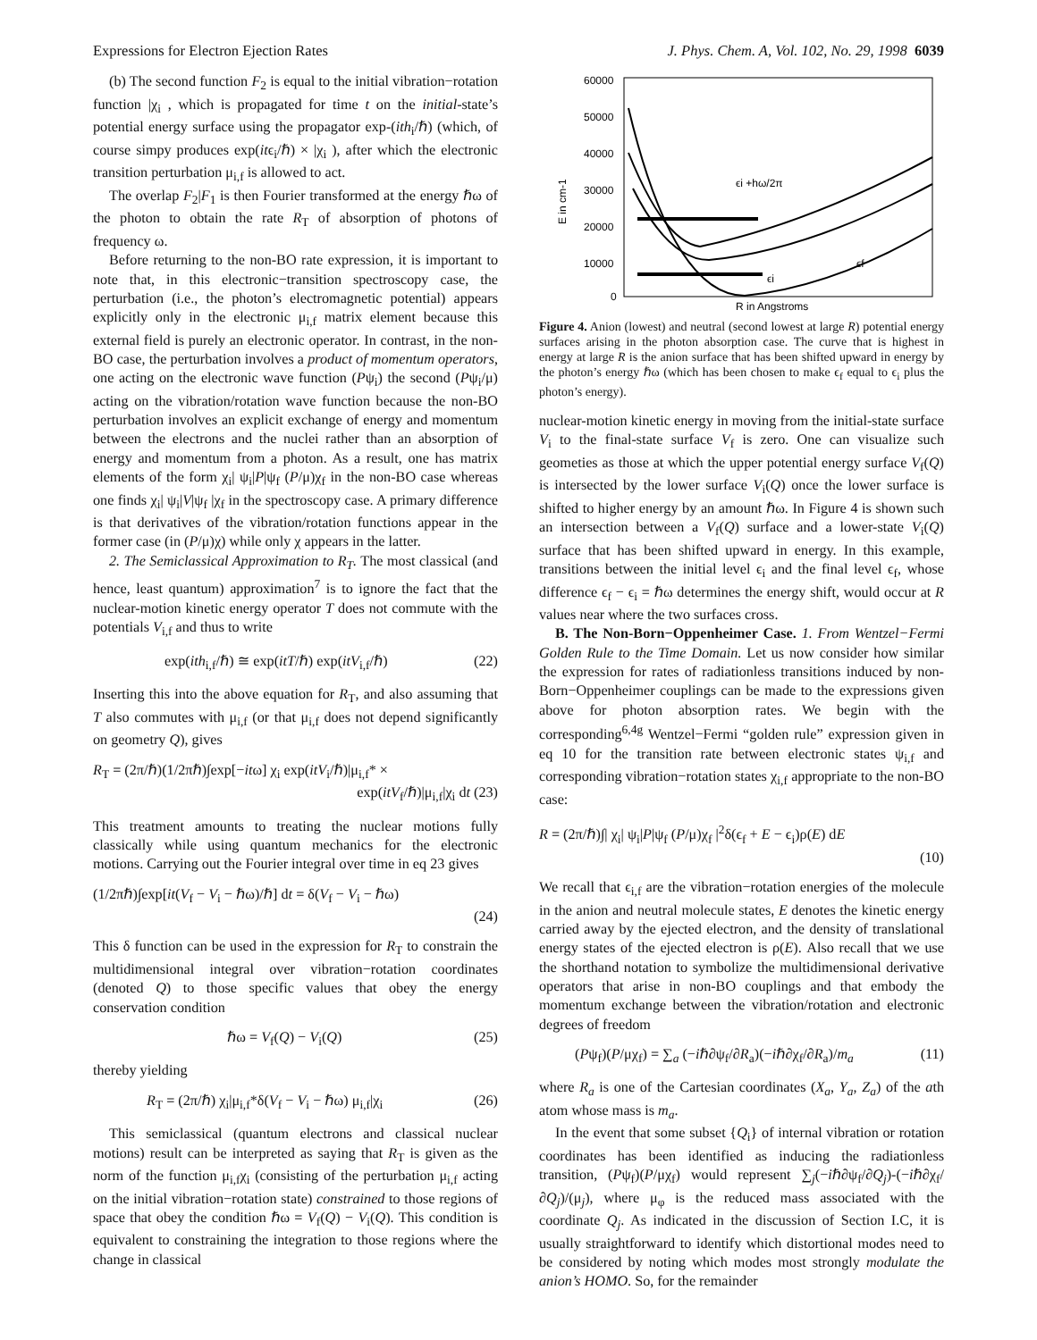Expressions for Electron Ejection Rates J. Phys. Chem. A, Vol. 102, No. 29, 1998 6039
(b) The second function F<sub>2</sub> is equal to the initial vibration−rotation function |χ<sub>i</sub> , which is propagated for time t on the initial-state’s potential energy surface using the propagator exp-(ith<sub>i</sub>/ℏ) (which, of course simpy produces exp(itϵ<sub>i</sub>/ℏ) × |χ<sub>i</sub> ), after which the electronic transition perturbation μ<sub>i,f</sub> is allowed to act.
The overlap F<sub>2</sub>|F<sub>1</sub> is then Fourier transformed at the energy ℏω of the photon to obtain the rate R<sub>T</sub> of absorption of photons of frequency ω.
Before returning to the non-BO rate expression, it is important to note that, in this electronic−transition spectroscopy case, the perturbation (i.e., the photon’s electromagnetic potential) appears explicitly only in the electronic μ<sub>i,f</sub> matrix element because this external field is purely an electronic operator. In contrast, in the non-BO case, the perturbation involves a product of momentum operators, one acting on the electronic wave function (Pψ<sub>i</sub>) the second (Pψ<sub>i</sub>/μ) acting on the vibration/rotation wave function because the non-BO perturbation involves an explicit exchange of energy and momentum between the electrons and the nuclei rather than an absorption of energy and momentum from a photon. As a result, one has matrix elements of the form χ<sub>i</sub>| ψ<sub>i</sub>|P|ψ<sub>f</sub> (P/μ)χ<sub>f</sub> in the non-BO case whereas one finds χ<sub>i</sub>| ψ<sub>i</sub>|V|ψ<sub>f</sub> |χ<sub>f</sub> in the spectroscopy case. A primary difference is that derivatives of the vibration/rotation functions appear in the former case (in (P/μ)χ) while only χ appears in the latter.
2. The Semiclassical Approximation to R<sub>T</sub>. The most classical (and hence, least quantum) approximation<sup>7</sup> is to ignore the fact that the nuclear-motion kinetic energy operator T does not commute with the potentials V<sub>i,f</sub> and thus to write
exp(ith<sub>i,f</sub>/ℏ) ≅ exp(itT/ℏ) exp(itV<sub>i,f</sub>/ℏ) (22)
Inserting this into the above equation for R<sub>T</sub>, and also assuming that T also commutes with μ<sub>i,f</sub> (or that μ<sub>i,f</sub> does not depend significantly on geometry Q), gives
R<sub>T</sub> = (2π/ℏ)(1/2πℏ)∫exp[−itω] χ<sub>i</sub> exp(itV<sub>i</sub>/ℏ)|μ<sub>i,f</sub>* ×
exp(itV<sub>f</sub>/ℏ)|μ<sub>i,f</sub>|χ<sub>i</sub> dt (23)
This treatment amounts to treating the nuclear motions fully classically while using quantum mechanics for the electronic motions. Carrying out the Fourier integral over time in eq 23 gives
(1/2πℏ)∫exp[it(V<sub>f</sub> − V<sub>i</sub> − ℏω)/ℏ] dt = δ(V<sub>f</sub> − V<sub>i</sub> − ℏω)
(24)
This δ function can be used in the expression for R<sub>T</sub> to constrain the multidimensional integral over vibration−rotation coordinates (denoted Q) to those specific values that obey the energy conservation condition
ℏω = V<sub>f</sub>(Q) − V<sub>i</sub>(Q) (25)
thereby yielding
R<sub>T</sub> = (2π/ℏ) χ<sub>i</sub>|μ<sub>i,f</sub>*δ(V<sub>f</sub> − V<sub>i</sub> − ℏω) μ<sub>i,f</sub>|χ<sub>i</sub> (26)
This semiclassical (quantum electrons and classical nuclear motions) result can be interpreted as saying that R<sub>T</sub> is given as the norm of the function μ<sub>i,f</sub>χ<sub>i</sub> (consisting of the perturbation μ<sub>i,f</sub> acting on the initial vibration−rotation state) constrained to those regions of space that obey the condition ℏω = V<sub>f</sub>(Q) − V<sub>i</sub>(Q). This condition is equivalent to constraining the integration to those regions where the change in classical
60000
50000
40000
30000
20000
10000
0
E in cm-1
R in Angstroms
ϵi +hω/2π
ϵf
ϵi
Figure 4. Anion (lowest) and neutral (second lowest at large R) potential energy surfaces arising in the photon absorption case. The curve that is highest in energy at large R is the anion surface that has been shifted upward in energy by the photon’s energy ℏω (which has been chosen to make ϵ<sub>f</sub> equal to ϵ<sub>i</sub> plus the photon’s energy).
nuclear-motion kinetic energy in moving from the initial-state surface V<sub>i</sub> to the final-state surface V<sub>f</sub> is zero. One can visualize such geometies as those at which the upper potential energy surface V<sub>f</sub>(Q) is intersected by the lower surface V<sub>i</sub>(Q) once the lower surface is shifted to higher energy by an amount ℏω. In Figure 4 is shown such an intersection between a V<sub>f</sub>(Q) surface and a lower-state V<sub>i</sub>(Q) surface that has been shifted upward in energy. In this example, transitions between the initial level ϵ<sub>i</sub> and the final level ϵ<sub>f</sub>, whose difference ϵ<sub>f</sub> − ϵ<sub>i</sub> = ℏω determines the energy shift, would occur at R values near where the two surfaces cross.
B. The Non-Born−Oppenheimer Case. 1. From Wentzel−Fermi Golden Rule to the Time Domain. Let us now consider how similar the expression for rates of radiationless transitions induced by non-Born−Oppenheimer couplings can be made to the expressions given above for photon absorption rates. We begin with the corresponding<sup>6,4g</sup> Wentzel−Fermi “golden rule” expression given in eq 10 for the transition rate between electronic states ψ<sub>i,f</sub> and corresponding vibration−rotation states χ<sub>i,f</sub> appropriate to the non-BO case:
R = (2π/ℏ)∫| χ<sub>i</sub>| ψ<sub>i</sub>|P|ψ<sub>f</sub> (P/μ)χ<sub>f</sub> |<sup>2</sup>δ(ϵ<sub>f</sub> + E − ϵ<sub>i</sub>)ρ(E) dE
(10)
We recall that ϵ<sub>i,f</sub> are the vibration−rotation energies of the molecule in the anion and neutral molecule states, E denotes the kinetic energy carried away by the ejected electron, and the density of translational energy states of the ejected electron is ρ(E). Also recall that we use the shorthand notation to symbolize the multidimensional derivative operators that arise in non-BO couplings and that embody the momentum exchange between the vibration/rotation and electronic degrees of freedom
(Pψ<sub>f</sub>)(P/μχ<sub>f</sub>) = ∑<sub>a</sub> (−iℏ∂ψ<sub>f</sub>/∂R<sub>a</sub>)(−iℏ∂χ<sub>f</sub>/∂R<sub>a</sub>)/m<sub>a</sub> (11)
where R<sub>a</sub> is one of the Cartesian coordinates (X<sub>a</sub>, Y<sub>a</sub>, Z<sub>a</sub>) of the ath atom whose mass is m<sub>a</sub>.
In the event that some subset {Q<sub>i</sub>} of internal vibration or rotation coordinates has been identified as inducing the radiationless transition, (Pψ<sub>f</sub>)(P/μχ<sub>f</sub>) would represent ∑<sub>j</sub>(−iℏ∂ψ<sub>f</sub>/∂Q<sub>j</sub>)-(−iℏ∂χ<sub>f</sub>/∂Q<sub>j</sub>)/(μ<sub>j</sub>), where μ<sub>φ</sub> is the reduced mass associated with the coordinate Q<sub>j</sub>. As indicated in the discussion of Section I.C, it is usually straightforward to identify which distortional modes need to be considered by noting which modes most strongly modulate the anion’s HOMO. So, for the remainder